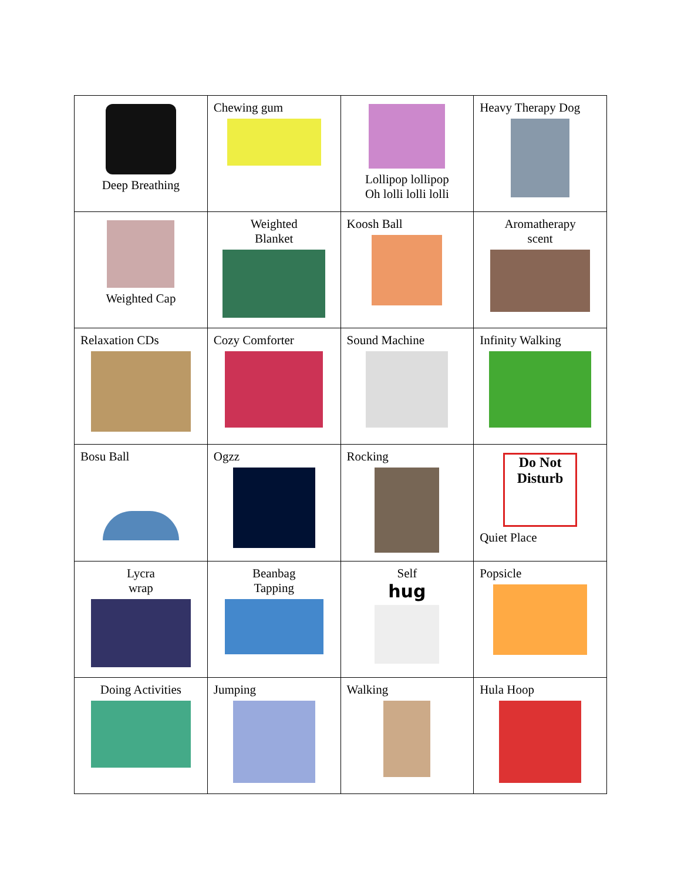| Deep Breathing | Chewing gum | Lollipop lollipop Oh lolli lolli lolli | Heavy Therapy Dog |
| Weighted Cap | Weighted Blanket | Koosh Ball | Aromatherapy scent |
| Relaxation CDs | Cozy Comforter | Sound Machine | Infinity Walking |
| Bosu Ball | Ogzz | Rocking | Do Not Disturb Quiet Place |
| Lycra wrap | Beanbag Tapping | Self hug | Popsicle |
| Doing Activities | Jumping | Walking | Hula Hoop |